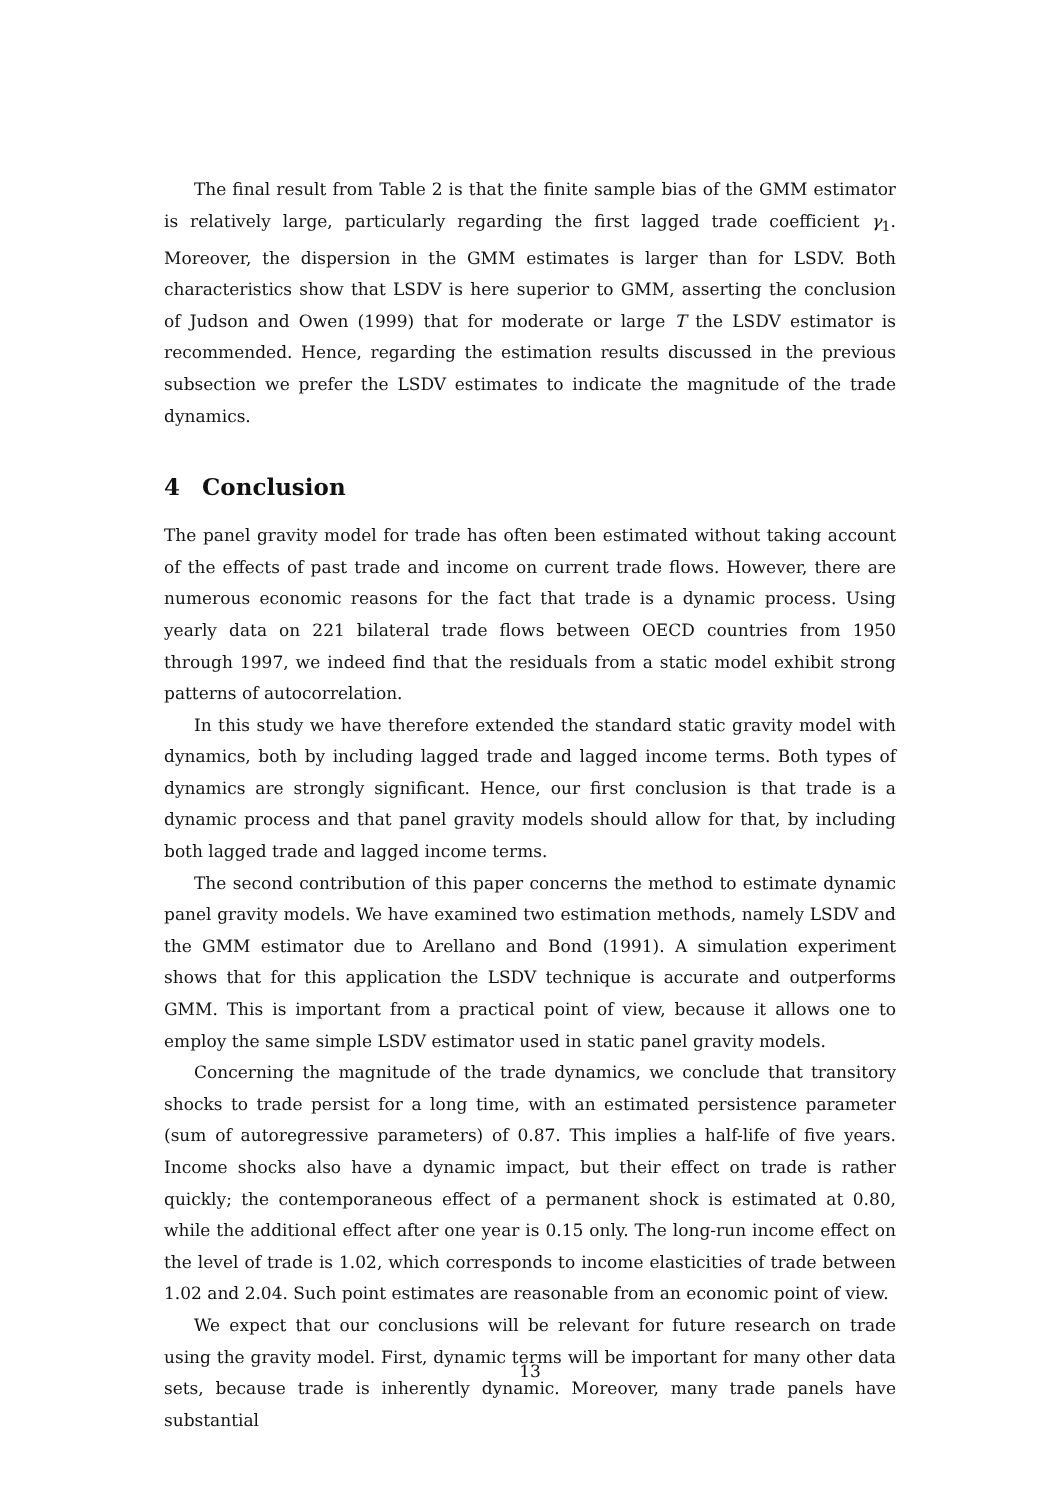The final result from Table 2 is that the finite sample bias of the GMM estimator is relatively large, particularly regarding the first lagged trade coefficient γ<sub>1</sub>. Moreover, the dispersion in the GMM estimates is larger than for LSDV. Both characteristics show that LSDV is here superior to GMM, asserting the conclusion of Judson and Owen (1999) that for moderate or large T the LSDV estimator is recommended. Hence, regarding the estimation results discussed in the previous subsection we prefer the LSDV estimates to indicate the magnitude of the trade dynamics.
4 Conclusion
The panel gravity model for trade has often been estimated without taking account of the effects of past trade and income on current trade flows. However, there are numerous economic reasons for the fact that trade is a dynamic process. Using yearly data on 221 bilateral trade flows between OECD countries from 1950 through 1997, we indeed find that the residuals from a static model exhibit strong patterns of autocorrelation.
In this study we have therefore extended the standard static gravity model with dynamics, both by including lagged trade and lagged income terms. Both types of dynamics are strongly significant. Hence, our first conclusion is that trade is a dynamic process and that panel gravity models should allow for that, by including both lagged trade and lagged income terms.
The second contribution of this paper concerns the method to estimate dynamic panel gravity models. We have examined two estimation methods, namely LSDV and the GMM estimator due to Arellano and Bond (1991). A simulation experiment shows that for this application the LSDV technique is accurate and outperforms GMM. This is important from a practical point of view, because it allows one to employ the same simple LSDV estimator used in static panel gravity models.
Concerning the magnitude of the trade dynamics, we conclude that transitory shocks to trade persist for a long time, with an estimated persistence parameter (sum of autoregressive parameters) of 0.87. This implies a half-life of five years. Income shocks also have a dynamic impact, but their effect on trade is rather quickly; the contemporaneous effect of a permanent shock is estimated at 0.80, while the additional effect after one year is 0.15 only. The long-run income effect on the level of trade is 1.02, which corresponds to income elasticities of trade between 1.02 and 2.04. Such point estimates are reasonable from an economic point of view.
We expect that our conclusions will be relevant for future research on trade using the gravity model. First, dynamic terms will be important for many other data sets, because trade is inherently dynamic. Moreover, many trade panels have substantial
13